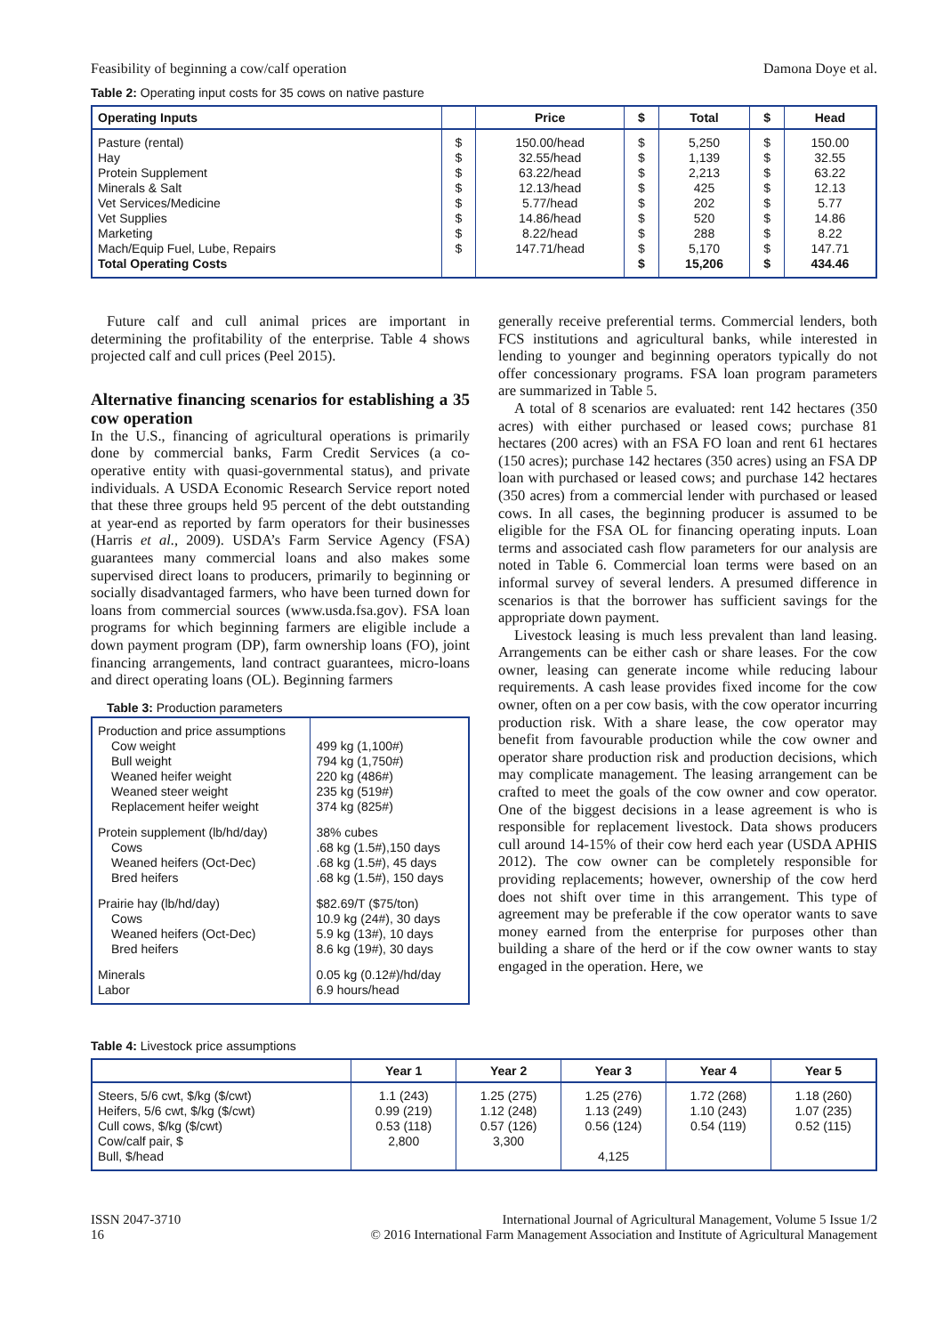Feasibility of beginning a cow/calf operation Damona Doye et al.
Table 2: Operating input costs for 35 cows on native pasture
| Operating Inputs | | Price | $ | Total | $ | Head |
| --- | --- | --- | --- | --- | --- | --- |
| Pasture (rental) Hay Protein Supplement Minerals & Salt Vet Services/Medicine Vet Supplies Marketing Mach/Equip Fuel, Lube, Repairs Total Operating Costs | $ $ $ $ $ $ $ $ | 150.00/head 32.55/head 63.22/head 12.13/head 5.77/head 14.86/head 8.22/head 147.71/head | $ $ $ $ $ $ $ $ $ | 5,250 1,139 2,213 425 202 520 288 5,170 15,206 | $ $ $ $ $ $ $ $ $ | 150.00 32.55 63.22 12.13 5.77 14.86 8.22 147.71 434.46 |
Future calf and cull animal prices are important in determining the profitability of the enterprise. Table 4 shows projected calf and cull prices (Peel 2015).
Alternative financing scenarios for establishing a 35 cow operation
In the U.S., financing of agricultural operations is primarily done by commercial banks, Farm Credit Services (a co-operative entity with quasi-governmental status), and private individuals. A USDA Economic Research Service report noted that these three groups held 95 percent of the debt outstanding at year-end as reported by farm operators for their businesses (Harris et al., 2009). USDA’s Farm Service Agency (FSA) guarantees many commercial loans and also makes some supervised direct loans to producers, primarily to beginning or socially disadvantaged farmers, who have been turned down for loans from commercial sources (www.usda.fsa.gov). FSA loan programs for which beginning farmers are eligible include a down payment program (DP), farm ownership loans (FO), joint financing arrangements, land contract guarantees, micro-loans and direct operating loans (OL). Beginning farmers
Table 3: Production parameters
| Production and price assumptions Cow weight Bull weight Weaned heifer weight Weaned steer weight Replacement heifer weight | 499 kg (1,100#) 794 kg (1,750#) 220 kg (486#) 235 kg (519#) 374 kg (825#) |
| Protein supplement (lb/hd/day) Cows Weaned heifers (Oct-Dec) Bred heifers | 38% cubes .68 kg (1.5#),150 days .68 kg (1.5#), 45 days .68 kg (1.5#), 150 days |
| Prairie hay (lb/hd/day) Cows Weaned heifers (Oct-Dec) Bred heifers | $82.69/T ($75/ton) 10.9 kg (24#), 30 days 5.9 kg (13#), 10 days 8.6 kg (19#), 30 days |
| Minerals Labor | 0.05 kg (0.12#)/hd/day 6.9 hours/head |
generally receive preferential terms. Commercial lenders, both FCS institutions and agricultural banks, while interested in lending to younger and beginning operators typically do not offer concessionary programs. FSA loan program parameters are summarized in Table 5.
A total of 8 scenarios are evaluated: rent 142 hectares (350 acres) with either purchased or leased cows; purchase 81 hectares (200 acres) with an FSA FO loan and rent 61 hectares (150 acres); purchase 142 hectares (350 acres) using an FSA DP loan with purchased or leased cows; and purchase 142 hectares (350 acres) from a commercial lender with purchased or leased cows. In all cases, the beginning producer is assumed to be eligible for the FSA OL for financing operating inputs. Loan terms and associated cash flow parameters for our analysis are noted in Table 6. Commercial loan terms were based on an informal survey of several lenders. A presumed difference in scenarios is that the borrower has sufficient savings for the appropriate down payment.
Livestock leasing is much less prevalent than land leasing. Arrangements can be either cash or share leases. For the cow owner, leasing can generate income while reducing labour requirements. A cash lease provides fixed income for the cow owner, often on a per cow basis, with the cow operator incurring production risk. With a share lease, the cow operator may benefit from favourable production while the cow owner and operator share production risk and production decisions, which may complicate management. The leasing arrangement can be crafted to meet the goals of the cow owner and cow operator. One of the biggest decisions in a lease agreement is who is responsible for replacement livestock. Data shows producers cull around 14-15% of their cow herd each year (USDA APHIS 2012). The cow owner can be completely responsible for providing replacements; however, ownership of the cow herd does not shift over time in this arrangement. This type of agreement may be preferable if the cow operator wants to save money earned from the enterprise for purposes other than building a share of the herd or if the cow owner wants to stay engaged in the operation. Here, we
Table 4: Livestock price assumptions
| | Year 1 | Year 2 | Year 3 | Year 4 | Year 5 |
| --- | --- | --- | --- | --- | --- |
| Steers, 5/6 cwt, $/kg ($/cwt) Heifers, 5/6 cwt, $/kg ($/cwt) Cull cows, $/kg ($/cwt) Cow/calf pair, $ Bull, $/head | 1.1 (243) 0.99 (219) 0.53 (118) 2,800 | 1.25 (275) 1.12 (248) 0.57 (126) 3,300 | 1.25 (276) 1.13 (249) 0.56 (124) 4,125 | 1.72 (268) 1.10 (243) 0.54 (119) | 1.18 (260) 1.07 (235) 0.52 (115) |
ISSN 2047-3710
16 International Journal of Agricultural Management, Volume 5 Issue 1/2
© 2016 International Farm Management Association and Institute of Agricultural Management